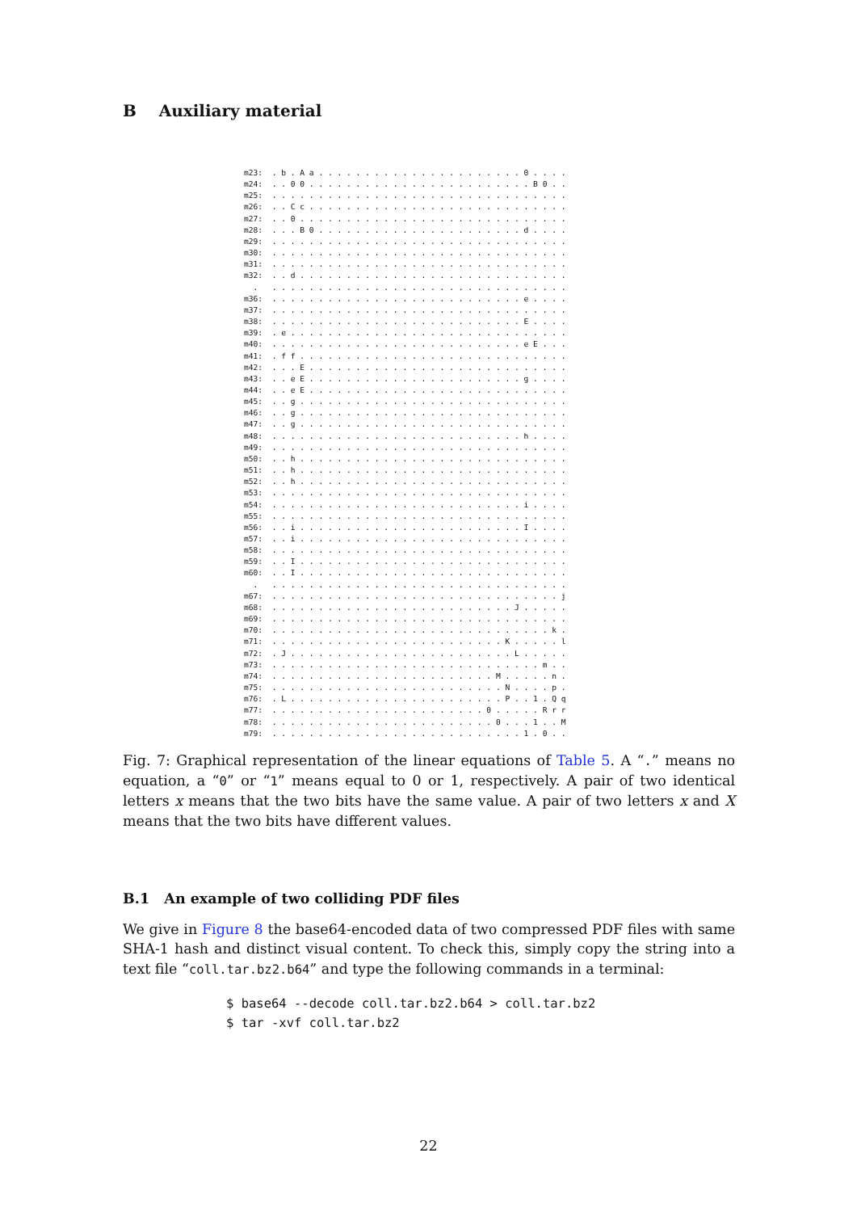B Auxiliary material
m23:  . b . A a . . . . . . . . . . . . . . . . . . . . . . 0 . . . .
m24:  . . 0 0 . . . . . . . . . . . . . . . . . . . . . . . . B 0 . .
m25:  . . . . . . . . . . . . . . . . . . . . . . . . . . . . . . . .
m26:  . . C c . . . . . . . . . . . . . . . . . . . . . . . . . . . .
m27:  . . 0 . . . . . . . . . . . . . . . . . . . . . . . . . . . . .
m28:  . . . B 0 . . . . . . . . . . . . . . . . . . . . . . d . . . .
m29:  . . . . . . . . . . . . . . . . . . . . . . . . . . . . . . . .
m30:  . . . . . . . . . . . . . . . . . . . . . . . . . . . . . . . .
m31:  . . . . . . . . . . . . . . . . . . . . . . . . . . . . . . . .
m32:  . . d . . . . . . . . . . . . . . . . . . . . . . . . . . . . .
  .   . . . . . . . . . . . . . . . . . . . . . . . . . . . . . . . .
m36:  . . . . . . . . . . . . . . . . . . . . . . . . . . . e . . . .
m37:  . . . . . . . . . . . . . . . . . . . . . . . . . . . . . . . .
m38:  . . . . . . . . . . . . . . . . . . . . . . . . . . . E . . . .
m39:  . e . . . . . . . . . . . . . . . . . . . . . . . . . . . . . .
m40:  . . . . . . . . . . . . . . . . . . . . . . . . . . . e E . . .
m41:  . f f . . . . . . . . . . . . . . . . . . . . . . . . . . . . .
m42:  . . . E . . . . . . . . . . . . . . . . . . . . . . . . . . . .
m43:  . . e E . . . . . . . . . . . . . . . . . . . . . . . g . . . .
m44:  . . e E . . . . . . . . . . . . . . . . . . . . . . . . . . . .
m45:  . . g . . . . . . . . . . . . . . . . . . . . . . . . . . . . .
m46:  . . g . . . . . . . . . . . . . . . . . . . . . . . . . . . . .
m47:  . . g . . . . . . . . . . . . . . . . . . . . . . . . . . . . .
m48:  . . . . . . . . . . . . . . . . . . . . . . . . . . . h . . . .
m49:  . . . . . . . . . . . . . . . . . . . . . . . . . . . . . . . .
m50:  . . h . . . . . . . . . . . . . . . . . . . . . . . . . . . . .
m51:  . . h . . . . . . . . . . . . . . . . . . . . . . . . . . . . .
m52:  . . h . . . . . . . . . . . . . . . . . . . . . . . . . . . . .
m53:  . . . . . . . . . . . . . . . . . . . . . . . . . . . . . . . .
m54:  . . . . . . . . . . . . . . . . . . . . . . . . . . . i . . . .
m55:  . . . . . . . . . . . . . . . . . . . . . . . . . . . . . . . .
m56:  . . i . . . . . . . . . . . . . . . . . . . . . . . . I . . . .
m57:  . . i . . . . . . . . . . . . . . . . . . . . . . . . . . . . .
m58:  . . . . . . . . . . . . . . . . . . . . . . . . . . . . . . . .
m59:  . . I . . . . . . . . . . . . . . . . . . . . . . . . . . . . .
m60:  . . I . . . . . . . . . . . . . . . . . . . . . . . . . . . . .
  .   . . . . . . . . . . . . . . . . . . . . . . . . . . . . . . . .
m67:  . . . . . . . . . . . . . . . . . . . . . . . . . . . . . . . j
m68:  . . . . . . . . . . . . . . . . . . . . . . . . . . J . . . . .
m69:  . . . . . . . . . . . . . . . . . . . . . . . . . . . . . . . .
m70:  . . . . . . . . . . . . . . . . . . . . . . . . . . . . . . k .
m71:  . . . . . . . . . . . . . . . . . . . . . . . . . K . . . . . l
m72:  . J . . . . . . . . . . . . . . . . . . . . . . . . L . . . . .
m73:  . . . . . . . . . . . . . . . . . . . . . . . . . . . . . m . .
m74:  . . . . . . . . . . . . . . . . . . . . . . . . M . . . . . n .
m75:  . . . . . . . . . . . . . . . . . . . . . . . . . N . . . . p .
m76:  . L . . . . . . . . . . . . . . . . . . . . . . . P . . 1 . Q q
m77:  . . . . . . . . . . . . . . . . . . . . . . . 0 . . . . . R r r
m78:  . . . . . . . . . . . . . . . . . . . . . . . . 0 . . . 1 . . M
m79:  . . . . . . . . . . . . . . . . . . . . . . . . . . . 1 . 0 . .
Fig. 7: Graphical representation of the linear equations of Table 5. A “.” means no equation, a “0” or “1” means equal to 0 or 1, respectively. A pair of two identical letters x means that the two bits have the same value. A pair of two letters x and X means that the two bits have different values.
B.1 An example of two colliding PDF files
We give in Figure 8 the base64-encoded data of two compressed PDF files with same SHA-1 hash and distinct visual content. To check this, simply copy the string into a text file “coll.tar.bz2.b64” and type the following commands in a terminal:
$ base64 --decode coll.tar.bz2.b64 > coll.tar.bz2
$ tar -xvf coll.tar.bz2
22